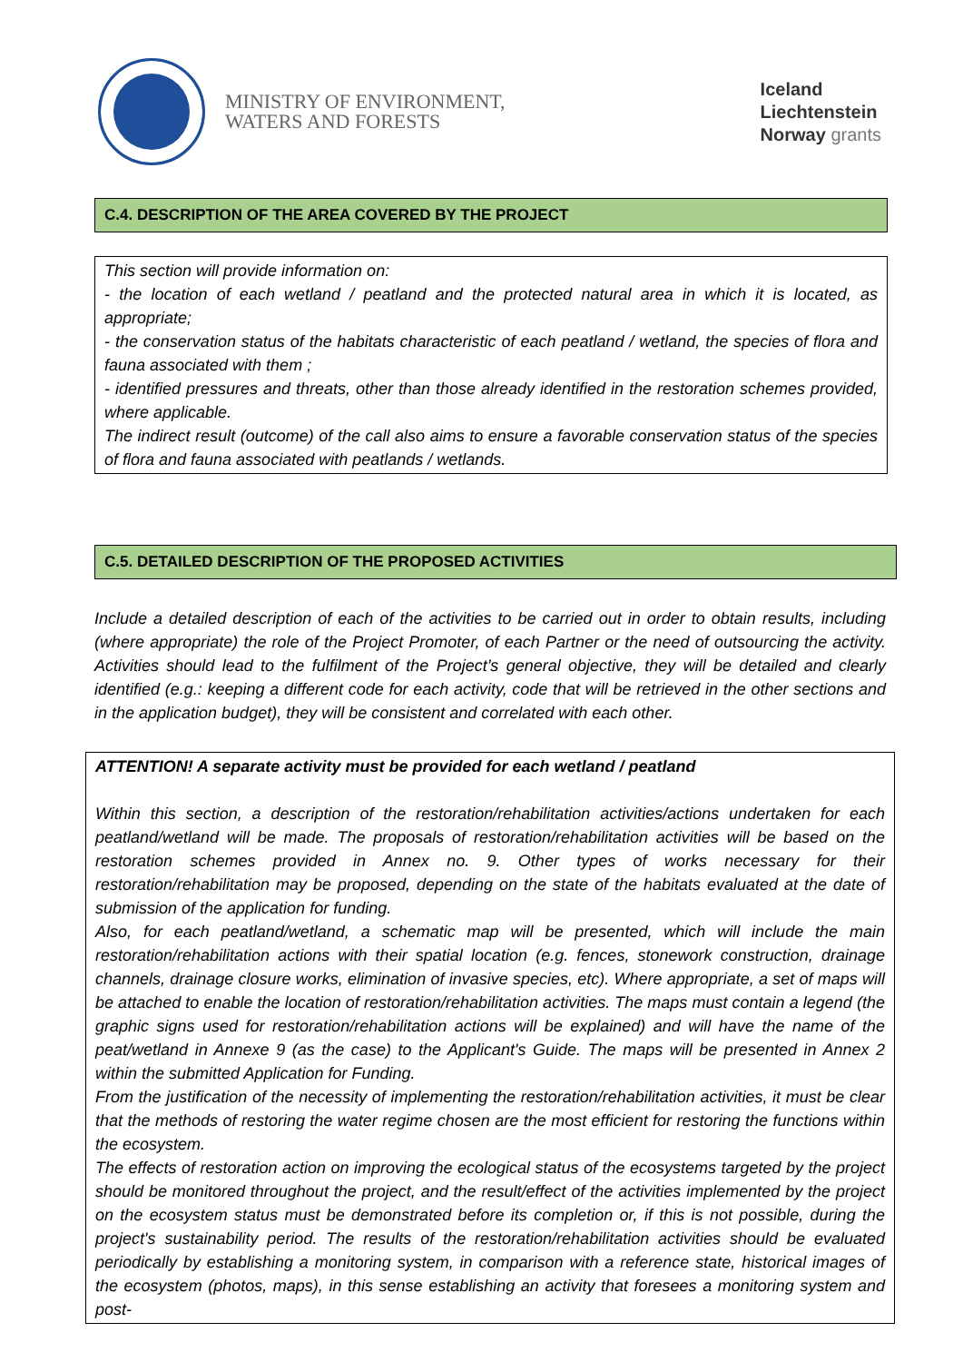MINISTRY OF ENVIRONMENT,
WATERS AND FORESTS
Iceland
Liechtenstein
Norway grants
C.4. DESCRIPTION OF THE AREA COVERED BY THE PROJECT
This section will provide information on:
- the location of each wetland / peatland and the protected natural area in which it is located, as appropriate;
- the conservation status of the habitats characteristic of each peatland / wetland, the species of flora and fauna associated with them ;
- identified pressures and threats, other than those already identified in the restoration schemes provided, where applicable.
The indirect result (outcome) of the call also aims to ensure a favorable conservation status of the species of flora and fauna associated with peatlands / wetlands.
C.5. DETAILED DESCRIPTION OF THE PROPOSED ACTIVITIES
Include a detailed description of each of the activities to be carried out in order to obtain results, including (where appropriate) the role of the Project Promoter, of each Partner or the need of outsourcing the activity. Activities should lead to the fulfilment of the Project’s general objective, they will be detailed and clearly identified (e.g.: keeping a different code for each activity, code that will be retrieved in the other sections and in the application budget), they will be consistent and correlated with each other.
ATTENTION! A separate activity must be provided for each wetland / peatland
Within this section, a description of the restoration/rehabilitation activities/actions undertaken for each peatland/wetland will be made. The proposals of restoration/rehabilitation activities will be based on the restoration schemes provided in Annex no. 9. Other types of works necessary for their restoration/rehabilitation may be proposed, depending on the state of the habitats evaluated at the date of submission of the application for funding.
Also, for each peatland/wetland, a schematic map will be presented, which will include the main restoration/rehabilitation actions with their spatial location (e.g. fences, stonework construction, drainage channels, drainage closure works, elimination of invasive species, etc). Where appropriate, a set of maps will be attached to enable the location of restoration/rehabilitation activities. The maps must contain a legend (the graphic signs used for restoration/rehabilitation actions will be explained) and will have the name of the peat/wetland in Annexe 9 (as the case) to the Applicant's Guide. The maps will be presented in Annex 2 within the submitted Application for Funding.
From the justification of the necessity of implementing the restoration/rehabilitation activities, it must be clear that the methods of restoring the water regime chosen are the most efficient for restoring the functions within the ecosystem.
The effects of restoration action on improving the ecological status of the ecosystems targeted by the project should be monitored throughout the project, and the result/effect of the activities implemented by the project on the ecosystem status must be demonstrated before its completion or, if this is not possible, during the project's sustainability period. The results of the restoration/rehabilitation activities should be evaluated periodically by establishing a monitoring system, in comparison with a reference state, historical images of the ecosystem (photos, maps), in this sense establishing an activity that foresees a monitoring system and post-